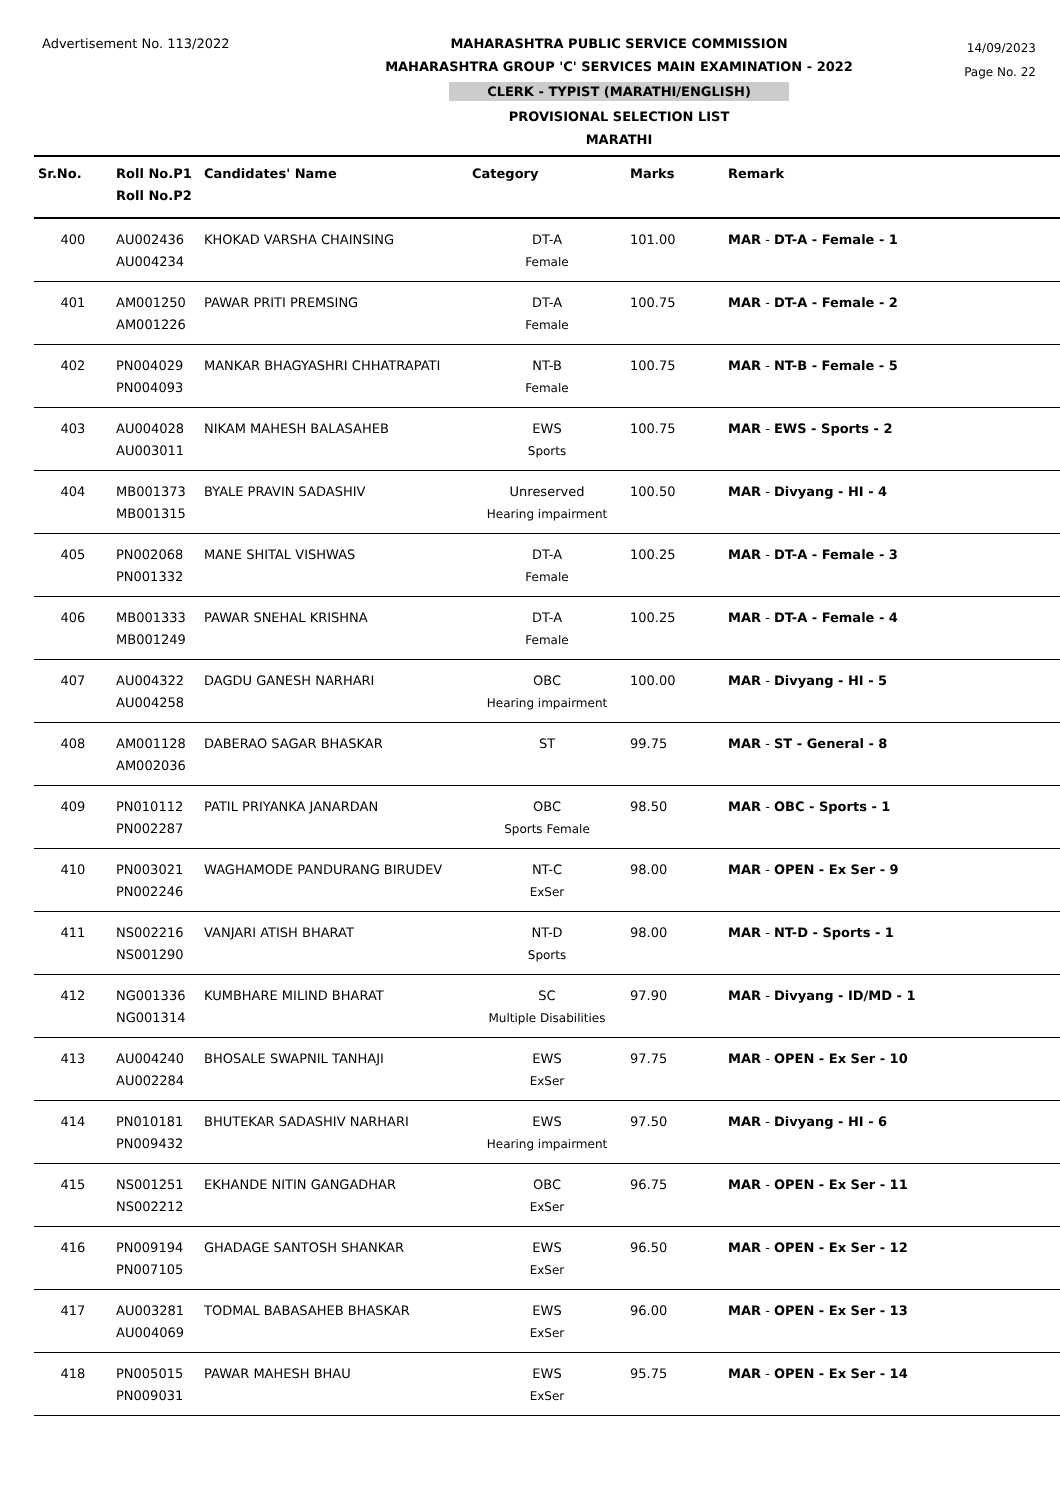Advertisement No. 113/2022 MAHARASHTRA PUBLIC SERVICE COMMISSION
MAHARASHTRA GROUP 'C' SERVICES MAIN EXAMINATION - 2022
CLERK - TYPIST (MARATHI/ENGLISH)
PROVISIONAL SELECTION LIST
MARATHI
14/09/2023
Page No. 22
| Sr.No. | Roll No.P1 Roll No.P2 | Candidates' Name | Category | Marks | Remark |
| --- | --- | --- | --- | --- | --- |
| 400 | AU002436 AU004234 | KHOKAD VARSHA CHAINSING | DT-A Female | 101.00 | MAR - DT-A - Female - 1 |
| 401 | AM001250 AM001226 | PAWAR PRITI PREMSING | DT-A Female | 100.75 | MAR - DT-A - Female - 2 |
| 402 | PN004029 PN004093 | MANKAR BHAGYASHRI CHHATRAPATI | NT-B Female | 100.75 | MAR - NT-B - Female - 5 |
| 403 | AU004028 AU003011 | NIKAM MAHESH BALASAHEB | EWS Sports | 100.75 | MAR - EWS - Sports - 2 |
| 404 | MB001373 MB001315 | BYALE PRAVIN SADASHIV | Unreserved Hearing impairment | 100.50 | MAR - Divyang - HI - 4 |
| 405 | PN002068 PN001332 | MANE SHITAL VISHWAS | DT-A Female | 100.25 | MAR - DT-A - Female - 3 |
| 406 | MB001333 MB001249 | PAWAR SNEHAL KRISHNA | DT-A Female | 100.25 | MAR - DT-A - Female - 4 |
| 407 | AU004322 AU004258 | DAGDU GANESH NARHARI | OBC Hearing impairment | 100.00 | MAR - Divyang - HI - 5 |
| 408 | AM001128 AM002036 | DABERAO SAGAR BHASKAR | ST | 99.75 | MAR - ST - General - 8 |
| 409 | PN010112 PN002287 | PATIL PRIYANKA JANARDAN | OBC Sports Female | 98.50 | MAR - OBC - Sports - 1 |
| 410 | PN003021 PN002246 | WAGHAMODE PANDURANG BIRUDEV | NT-C ExSer | 98.00 | MAR - OPEN - Ex Ser - 9 |
| 411 | NS002216 NS001290 | VANJARI ATISH BHARAT | NT-D Sports | 98.00 | MAR - NT-D - Sports - 1 |
| 412 | NG001336 NG001314 | KUMBHARE MILIND BHARAT | SC Multiple Disabilities | 97.90 | MAR - Divyang - ID/MD - 1 |
| 413 | AU004240 AU002284 | BHOSALE SWAPNIL TANHAJI | EWS ExSer | 97.75 | MAR - OPEN - Ex Ser - 10 |
| 414 | PN010181 PN009432 | BHUTEKAR SADASHIV NARHARI | EWS Hearing impairment | 97.50 | MAR - Divyang - HI - 6 |
| 415 | NS001251 NS002212 | EKHANDE NITIN GANGADHAR | OBC ExSer | 96.75 | MAR - OPEN - Ex Ser - 11 |
| 416 | PN009194 PN007105 | GHADAGE SANTOSH SHANKAR | EWS ExSer | 96.50 | MAR - OPEN - Ex Ser - 12 |
| 417 | AU003281 AU004069 | TODMAL BABASAHEB BHASKAR | EWS ExSer | 96.00 | MAR - OPEN - Ex Ser - 13 |
| 418 | PN005015 PN009031 | PAWAR MAHESH BHAU | EWS ExSer | 95.75 | MAR - OPEN - Ex Ser - 14 |